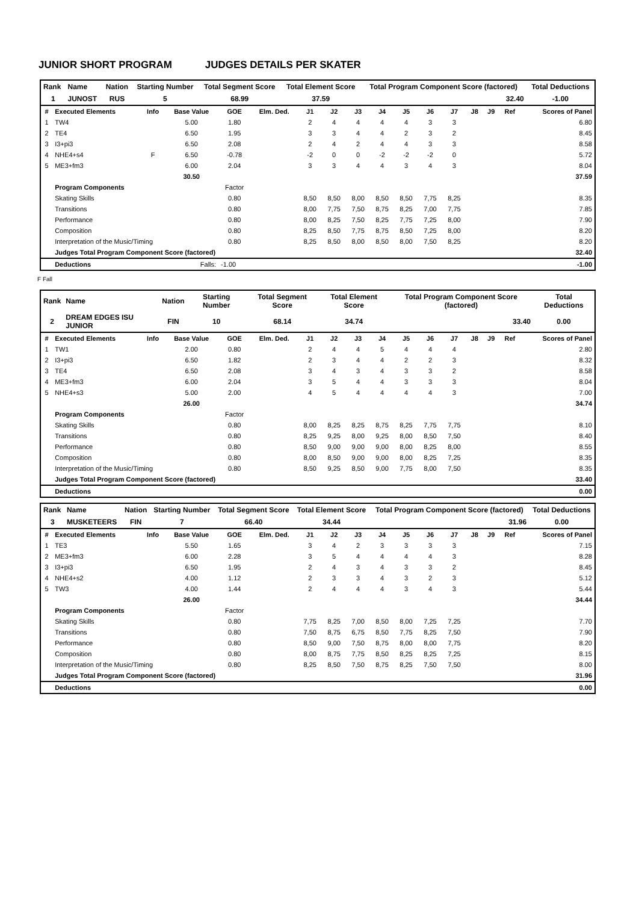JUNIOR SHORT PROGRAM JUDGES DETAILS PER SKATER
| Rank | Name | Nation | Starting Number | Total Segment Score | Total Element Score | Total Program Component Score (factored) | Total Deductions |
| 1 | JUNOST | RUS | 5 | 68.99 | 37.59 | 32.40 | -1.00 |
| # | Executed Elements | Info | Base Value | GOE | Elm. Ded. | J1 | J2 | J3 | J4 | J5 | J6 | J7 | J8 | J9 | Ref | Scores of Panel |
| --- | --- | --- | --- | --- | --- | --- | --- | --- | --- | --- | --- | --- | --- | --- | --- | --- |
| 1 | TW4 | | 5.00 | 1.80 | | 2 | 4 | 4 | 4 | 4 | 3 | 3 | | | | 6.80 |
| 2 | TE4 | | 6.50 | 1.95 | | 3 | 3 | 4 | 4 | 2 | 3 | 2 | | | | 8.45 |
| 3 | I3+pi3 | | 6.50 | 2.08 | | 2 | 4 | 2 | 4 | 4 | 3 | 3 | | | | 8.58 |
| 4 | NHE4+s4 | F | 6.50 | -0.78 | | -2 | 0 | 0 | -2 | -2 | -2 | 0 | | | | 5.72 |
| 5 | ME3+fm3 | | 6.00 | 2.04 | | 3 | 3 | 4 | 4 | 3 | 4 | 3 | | | | 8.04 |
| | | | 30.50 | | | | | | | | | | | | | 37.59 |
| | Program Components | | | Factor | | | | | | | | | | | | |
| | Skating Skills | | | 0.80 | | 8,50 | 8,50 | 8,00 | 8,50 | 8,50 | 7,75 | 8,25 | | | | 8.35 |
| | Transitions | | | 0.80 | | 8,00 | 7,75 | 7,50 | 8,75 | 8,25 | 7,00 | 7,75 | | | | 7.85 |
| | Performance | | | 0.80 | | 8,00 | 8,25 | 7,50 | 8,25 | 7,75 | 7,25 | 8,00 | | | | 7.90 |
| | Composition | | | 0.80 | | 8,25 | 8,50 | 7,75 | 8,75 | 8,50 | 7,25 | 8,00 | | | | 8.20 |
| | Interpretation of the Music/Timing | | | 0.80 | | 8,25 | 8,50 | 8,00 | 8,50 | 8,00 | 7,50 | 8,25 | | | | 8.20 |
| | Judges Total Program Component Score (factored) | | | | | | | | | | | | | | | 32.40 |
| | Deductions | Falls: | | -1.00 | | | | | | | | | | | | -1.00 |
F Fall
| Rank | Name | Nation | Starting Number | Total Segment Score | Total Element Score | Total Program Component Score (factored) | Total Deductions |
| 2 | DREAM EDGES ISU JUNIOR | FIN | 10 | 68.14 | 34.74 | 33.40 | 0.00 |
| # | Executed Elements | Info | Base Value | GOE | Elm. Ded. | J1 | J2 | J3 | J4 | J5 | J6 | J7 | J8 | J9 | Ref | Scores of Panel |
| --- | --- | --- | --- | --- | --- | --- | --- | --- | --- | --- | --- | --- | --- | --- | --- | --- |
| 1 | TW1 | | 2.00 | 0.80 | | 2 | 4 | 4 | 5 | 4 | 4 | 4 | | | | 2.80 |
| 2 | I3+pi3 | | 6.50 | 1.82 | | 2 | 3 | 4 | 4 | 2 | 2 | 3 | | | | 8.32 |
| 3 | TE4 | | 6.50 | 2.08 | | 3 | 4 | 3 | 4 | 3 | 3 | 2 | | | | 8.58 |
| 4 | ME3+fm3 | | 6.00 | 2.04 | | 3 | 5 | 4 | 4 | 3 | 3 | 3 | | | | 8.04 |
| 5 | NHE4+s3 | | 5.00 | 2.00 | | 4 | 5 | 4 | 4 | 4 | 4 | 3 | | | | 7.00 |
| | | | 26.00 | | | | | | | | | | | | | 34.74 |
| | Program Components | | | Factor | | | | | | | | | | | | |
| | Skating Skills | | | 0.80 | | 8,00 | 8,25 | 8,25 | 8,75 | 8,25 | 7,75 | 7,75 | | | | 8.10 |
| | Transitions | | | 0.80 | | 8,25 | 9,25 | 8,00 | 9,25 | 8,00 | 8,50 | 7,50 | | | | 8.40 |
| | Performance | | | 0.80 | | 8,50 | 9,00 | 9,00 | 9,00 | 8,00 | 8,25 | 8,00 | | | | 8.55 |
| | Composition | | | 0.80 | | 8,00 | 8,50 | 9,00 | 9,00 | 8,00 | 8,25 | 7,25 | | | | 8.35 |
| | Interpretation of the Music/Timing | | | 0.80 | | 8,50 | 9,25 | 8,50 | 9,00 | 7,75 | 8,00 | 7,50 | | | | 8.35 |
| | Judges Total Program Component Score (factored) | | | | | | | | | | | | | | | 33.40 |
| | Deductions | | | | | | | | | | | | | | | 0.00 |
| Rank | Name | Nation | Starting Number | Total Segment Score | Total Element Score | Total Program Component Score (factored) | Total Deductions |
| 3 | MUSKETEERS | FIN | 7 | 66.40 | 34.44 | 31.96 | 0.00 |
| # | Executed Elements | Info | Base Value | GOE | Elm. Ded. | J1 | J2 | J3 | J4 | J5 | J6 | J7 | J8 | J9 | Ref | Scores of Panel |
| --- | --- | --- | --- | --- | --- | --- | --- | --- | --- | --- | --- | --- | --- | --- | --- | --- |
| 1 | TE3 | | 5.50 | 1.65 | | 3 | 4 | 2 | 3 | 3 | 3 | 3 | | | | 7.15 |
| 2 | ME3+fm3 | | 6.00 | 2.28 | | 3 | 5 | 4 | 4 | 4 | 4 | 3 | | | | 8.28 |
| 3 | I3+pi3 | | 6.50 | 1.95 | | 2 | 4 | 3 | 4 | 3 | 3 | 2 | | | | 8.45 |
| 4 | NHE4+s2 | | 4.00 | 1.12 | | 2 | 3 | 3 | 4 | 3 | 2 | 3 | | | | 5.12 |
| 5 | TW3 | | 4.00 | 1.44 | | 2 | 4 | 4 | 4 | 3 | 4 | 3 | | | | 5.44 |
| | | | 26.00 | | | | | | | | | | | | | 34.44 |
| | Program Components | | | Factor | | | | | | | | | | | | |
| | Skating Skills | | | 0.80 | | 7,75 | 8,25 | 7,00 | 8,50 | 8,00 | 7,25 | 7,25 | | | | 7.70 |
| | Transitions | | | 0.80 | | 7,50 | 8,75 | 6,75 | 8,50 | 7,75 | 8,25 | 7,50 | | | | 7.90 |
| | Performance | | | 0.80 | | 8,50 | 9,00 | 7,50 | 8,75 | 8,00 | 8,00 | 7,75 | | | | 8.20 |
| | Composition | | | 0.80 | | 8,00 | 8,75 | 7,75 | 8,50 | 8,25 | 8,25 | 7,25 | | | | 8.15 |
| | Interpretation of the Music/Timing | | | 0.80 | | 8,25 | 8,50 | 7,50 | 8,75 | 8,25 | 7,50 | 7,50 | | | | 8.00 |
| | Judges Total Program Component Score (factored) | | | | | | | | | | | | | | | 31.96 |
| | Deductions | | | | | | | | | | | | | | | 0.00 |